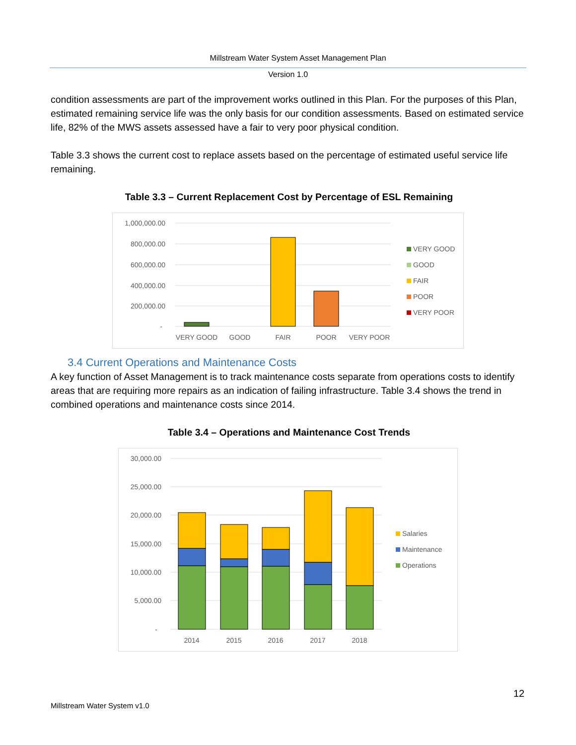Millstream Water System Asset Management Plan
Version 1.0
condition assessments are part of the improvement works outlined in this Plan. For the purposes of this Plan, estimated remaining service life was the only basis for our condition assessments. Based on estimated service life, 82% of the MWS assets assessed have a fair to very poor physical condition.
Table 3.3 shows the current cost to replace assets based on the percentage of estimated useful service life remaining.
Table 3.3 – Current Replacement Cost by Percentage of ESL Remaining
1,000,000.00
800,000.00
600,000.00
400,000.00
200,000.00
-
VERY GOOD
GOOD
FAIR
POOR
VERY POOR
VERY GOOD
GOOD
FAIR
POOR
VERY POOR
3.4 Current Operations and Maintenance Costs
A key function of Asset Management is to track maintenance costs separate from operations costs to identify areas that are requiring more repairs as an indication of failing infrastructure. Table 3.4 shows the trend in combined operations and maintenance costs since 2014.
Table 3.4 – Operations and Maintenance Cost Trends
30,000.00
25,000.00
20,000.00
15,000.00
10,000.00
5,000.00
-
2014
2015
2016
2017
2018
Salaries
Maintenance
Operations
12
Millstream Water System v1.0